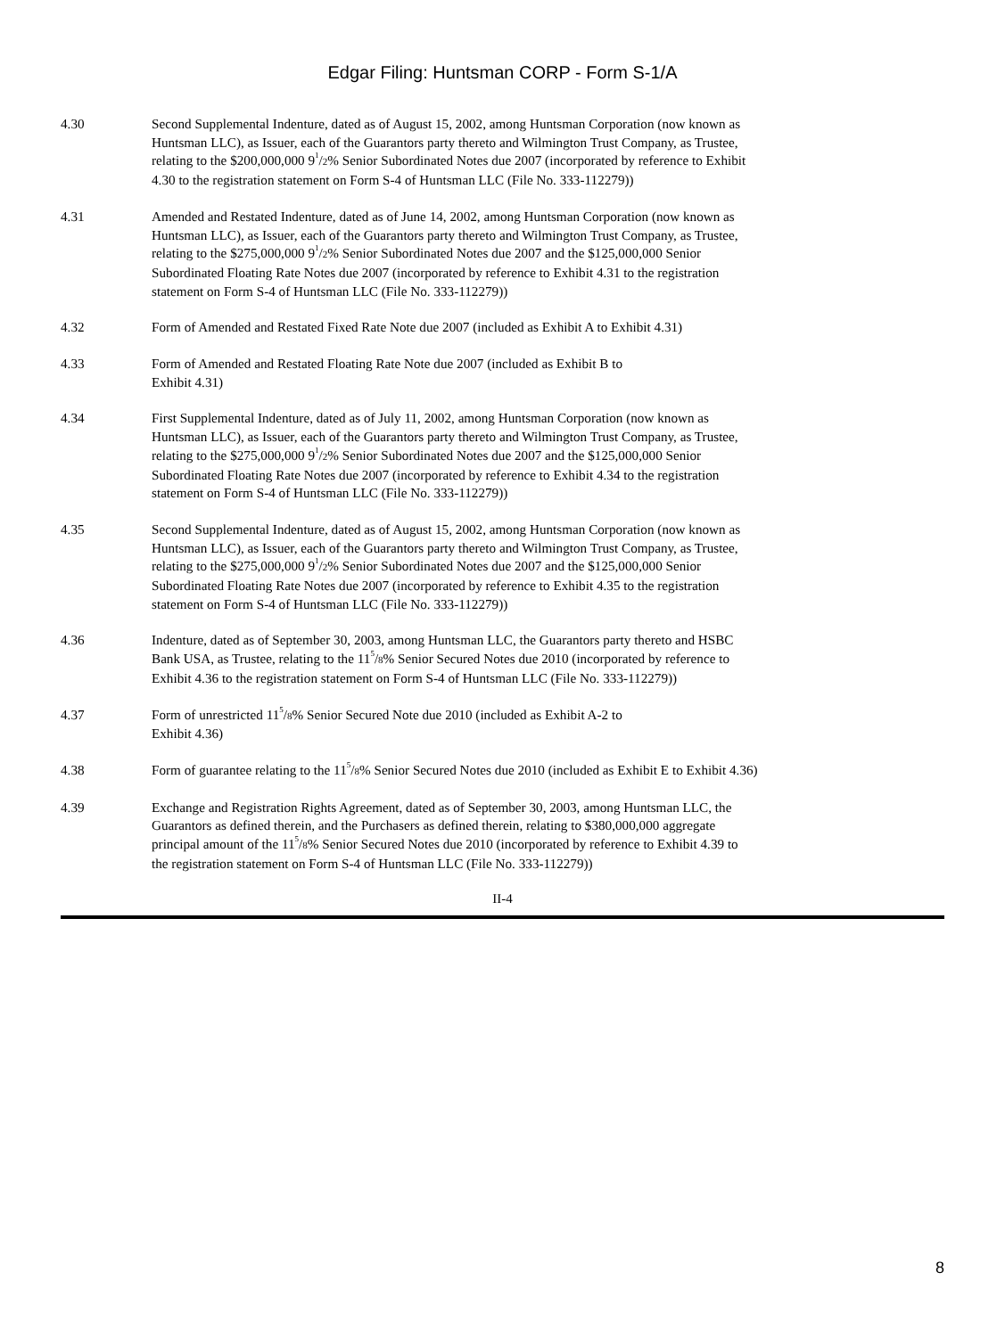Edgar Filing: Huntsman CORP - Form S-1/A
4.30 Second Supplemental Indenture, dated as of August 15, 2002, among Huntsman Corporation (now known as Huntsman LLC), as Issuer, each of the Guarantors party thereto and Wilmington Trust Company, as Trustee, relating to the $200,000,000 9<sup>1</sup>/2% Senior Subordinated Notes due 2007 (incorporated by reference to Exhibit 4.30 to the registration statement on Form S-4 of Huntsman LLC (File No. 333-112279))
4.31 Amended and Restated Indenture, dated as of June 14, 2002, among Huntsman Corporation (now known as Huntsman LLC), as Issuer, each of the Guarantors party thereto and Wilmington Trust Company, as Trustee, relating to the $275,000,000 9<sup>1</sup>/2% Senior Subordinated Notes due 2007 and the $125,000,000 Senior Subordinated Floating Rate Notes due 2007 (incorporated by reference to Exhibit 4.31 to the registration statement on Form S-4 of Huntsman LLC (File No. 333-112279))
4.32 Form of Amended and Restated Fixed Rate Note due 2007 (included as Exhibit A to Exhibit 4.31)
4.33 Form of Amended and Restated Floating Rate Note due 2007 (included as Exhibit B to
Exhibit 4.31)
4.34 First Supplemental Indenture, dated as of July 11, 2002, among Huntsman Corporation (now known as Huntsman LLC), as Issuer, each of the Guarantors party thereto and Wilmington Trust Company, as Trustee, relating to the $275,000,000 9<sup>1</sup>/2% Senior Subordinated Notes due 2007 and the $125,000,000 Senior Subordinated Floating Rate Notes due 2007 (incorporated by reference to Exhibit 4.34 to the registration statement on Form S-4 of Huntsman LLC (File No. 333-112279))
4.35 Second Supplemental Indenture, dated as of August 15, 2002, among Huntsman Corporation (now known as Huntsman LLC), as Issuer, each of the Guarantors party thereto and Wilmington Trust Company, as Trustee, relating to the $275,000,000 9<sup>1</sup>/2% Senior Subordinated Notes due 2007 and the $125,000,000 Senior Subordinated Floating Rate Notes due 2007 (incorporated by reference to Exhibit 4.35 to the registration statement on Form S-4 of Huntsman LLC (File No. 333-112279))
4.36 Indenture, dated as of September 30, 2003, among Huntsman LLC, the Guarantors party thereto and HSBC Bank USA, as Trustee, relating to the 11<sup>5</sup>/8% Senior Secured Notes due 2010 (incorporated by reference to Exhibit 4.36 to the registration statement on Form S-4 of Huntsman LLC (File No. 333-112279))
4.37 Form of unrestricted 11<sup>5</sup>/8% Senior Secured Note due 2010 (included as Exhibit A-2 to
Exhibit 4.36)
4.38 Form of guarantee relating to the 11<sup>5</sup>/8% Senior Secured Notes due 2010 (included as Exhibit E to Exhibit 4.36)
4.39 Exchange and Registration Rights Agreement, dated as of September 30, 2003, among Huntsman LLC, the Guarantors as defined therein, and the Purchasers as defined therein, relating to $380,000,000 aggregate principal amount of the 11<sup>5</sup>/8% Senior Secured Notes due 2010 (incorporated by reference to Exhibit 4.39 to the registration statement on Form S-4 of Huntsman LLC (File No. 333-112279))
II-4
8